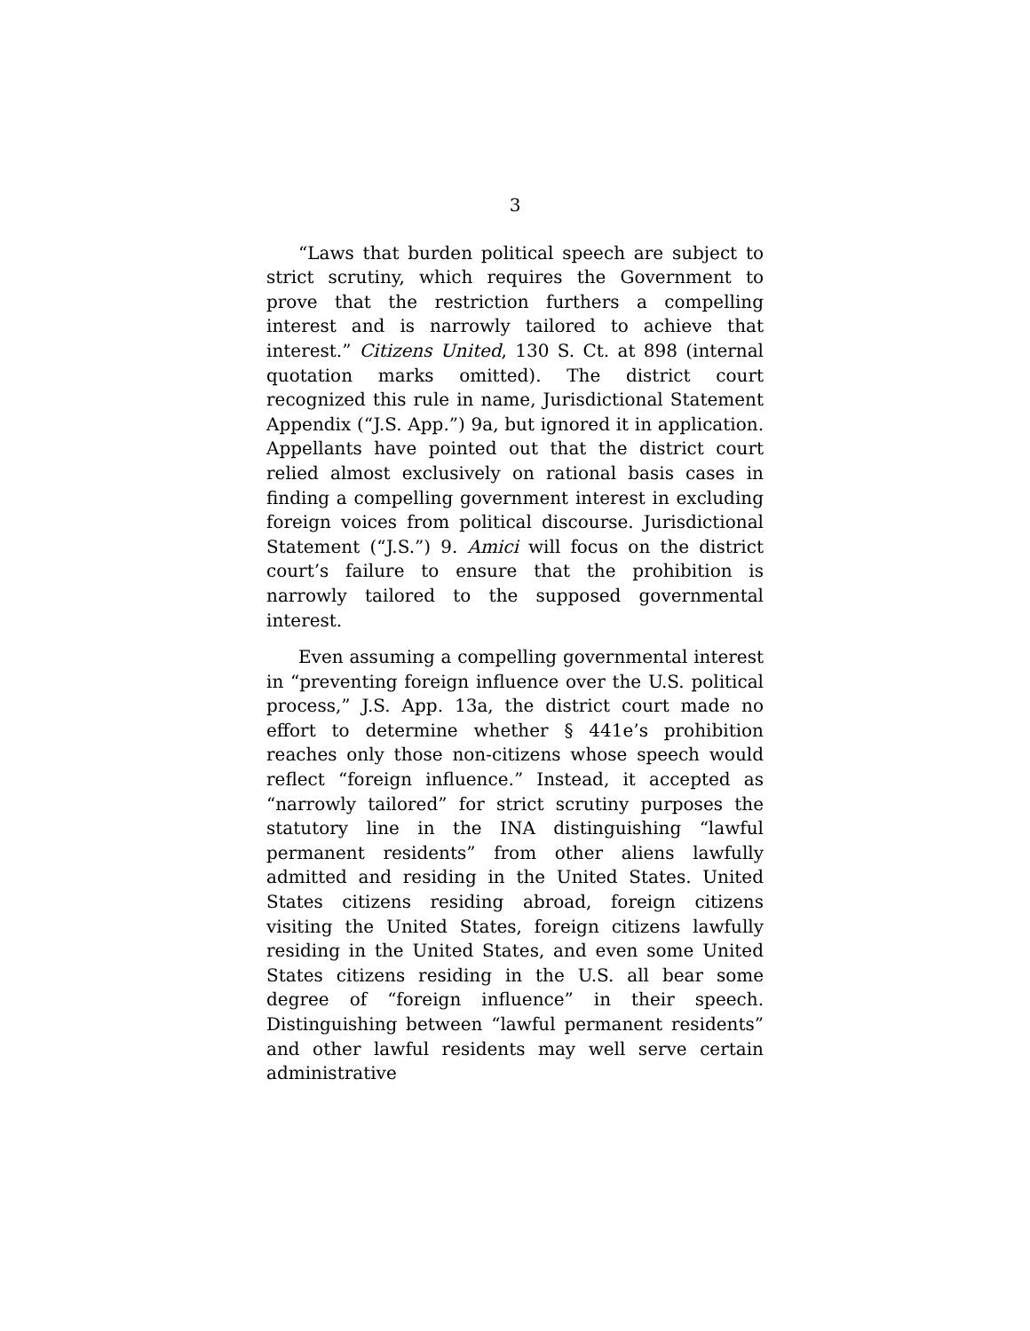3
“Laws that burden political speech are subject to strict scrutiny, which requires the Government to prove that the restriction furthers a compelling interest and is narrowly tailored to achieve that interest.” Citizens United, 130 S. Ct. at 898 (internal quotation marks omitted). The district court recognized this rule in name, Jurisdictional Statement Appendix (“J.S. App.”) 9a, but ignored it in application. Appellants have pointed out that the district court relied almost exclusively on rational basis cases in finding a compelling government interest in excluding foreign voices from political discourse. Jurisdictional Statement (“J.S.”) 9. Amici will focus on the district court’s failure to ensure that the prohibition is narrowly tailored to the supposed governmental interest.
Even assuming a compelling governmental interest in “preventing foreign influence over the U.S. political process,” J.S. App. 13a, the district court made no effort to determine whether § 441e’s prohibition reaches only those non-citizens whose speech would reflect “foreign influence.” Instead, it accepted as “narrowly tailored” for strict scrutiny purposes the statutory line in the INA distinguishing “lawful permanent residents” from other aliens lawfully admitted and residing in the United States. United States citizens residing abroad, foreign citizens visiting the United States, foreign citizens lawfully residing in the United States, and even some United States citizens residing in the U.S. all bear some degree of “foreign influence” in their speech. Distinguishing between “lawful permanent residents” and other lawful residents may well serve certain administrative